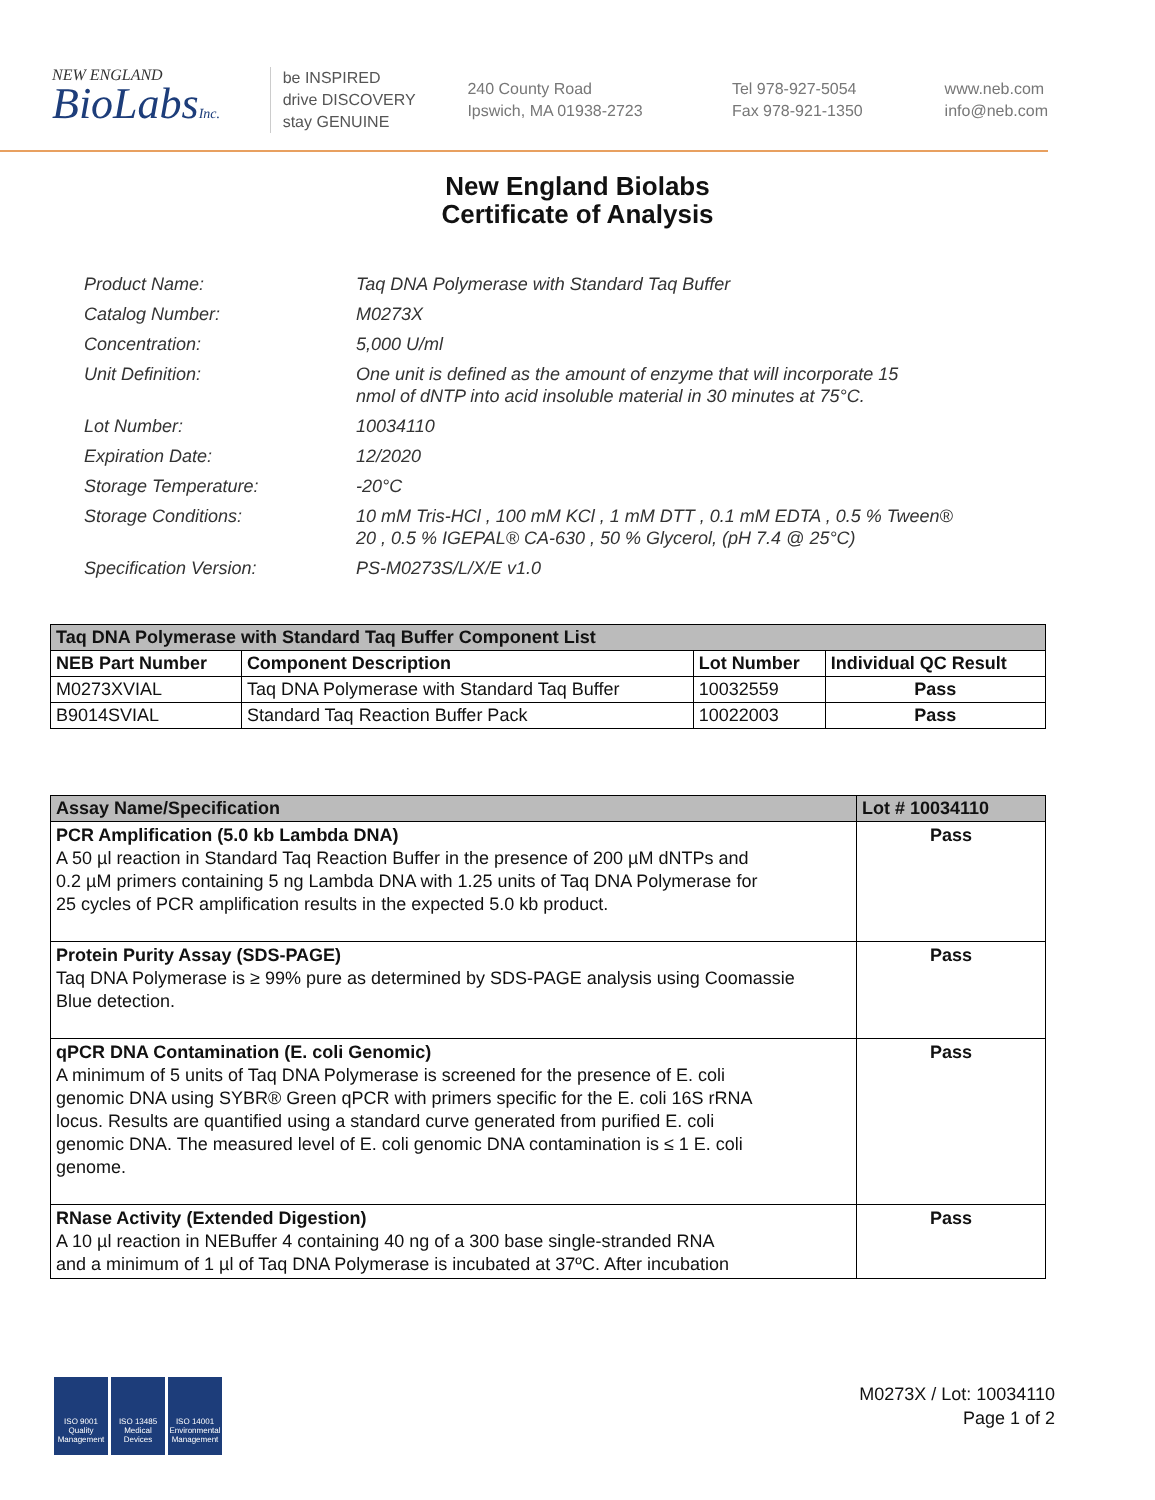NEW ENGLAND
BioLabsInc.
be INSPIRED
drive DISCOVERY
stay GENUINE
240 County Road
Ipswich, MA 01938-2723
Tel 978-927-5054
Fax 978-921-1350
www.neb.com
info@neb.com
New England Biolabs
Certificate of Analysis
| Product Name: | Taq DNA Polymerase with Standard Taq Buffer |
| Catalog Number: | M0273X |
| Concentration: | 5,000 U/ml |
| Unit Definition: | One unit is defined as the amount of enzyme that will incorporate 15 nmol of dNTP into acid insoluble material in 30 minutes at 75°C. |
| Lot Number: | 10034110 |
| Expiration Date: | 12/2020 |
| Storage Temperature: | -20°C |
| Storage Conditions: | 10 mM Tris-HCl , 100 mM KCl , 1 mM DTT , 0.1 mM EDTA , 0.5 % Tween® 20 , 0.5 % IGEPAL® CA-630 , 50 % Glycerol, (pH 7.4 @ 25°C) |
| Specification Version: | PS-M0273S/L/X/E v1.0 |
| Taq DNA Polymerase with Standard Taq Buffer Component List | | | |
| --- | --- | --- | --- |
| NEB Part Number | Component Description | Lot Number | Individual QC Result |
| M0273XVIAL | Taq DNA Polymerase with Standard Taq Buffer | 10032559 | Pass |
| B9014SVIAL | Standard Taq Reaction Buffer Pack | 10022003 | Pass |
| Assay Name/Specification | Lot # 10034110 |
| --- | --- |
| PCR Amplification (5.0 kb Lambda DNA) A 50 µl reaction in Standard Taq Reaction Buffer in the presence of 200 µM dNTPs and 0.2 µM primers containing 5 ng Lambda DNA with 1.25 units of Taq DNA Polymerase for 25 cycles of PCR amplification results in the expected 5.0 kb product. | Pass |
| Protein Purity Assay (SDS-PAGE) Taq DNA Polymerase is ≥ 99% pure as determined by SDS-PAGE analysis using Coomassie Blue detection. | Pass |
| qPCR DNA Contamination (E. coli Genomic) A minimum of 5 units of Taq DNA Polymerase is screened for the presence of E. coli genomic DNA using SYBR® Green qPCR with primers specific for the E. coli 16S rRNA locus. Results are quantified using a standard curve generated from purified E. coli genomic DNA. The measured level of E. coli genomic DNA contamination is ≤ 1 E. coli genome. | Pass |
| RNase Activity (Extended Digestion) A 10 µl reaction in NEBuffer 4 containing 40 ng of a 300 base single-stranded RNA and a minimum of 1 µl of Taq DNA Polymerase is incubated at 37ºC. After incubation | Pass |
ISO 9001
Quality Management
ISO 13485
Medical Devices
ISO 14001
Environmental Management
M0273X / Lot: 10034110
Page 1 of 2